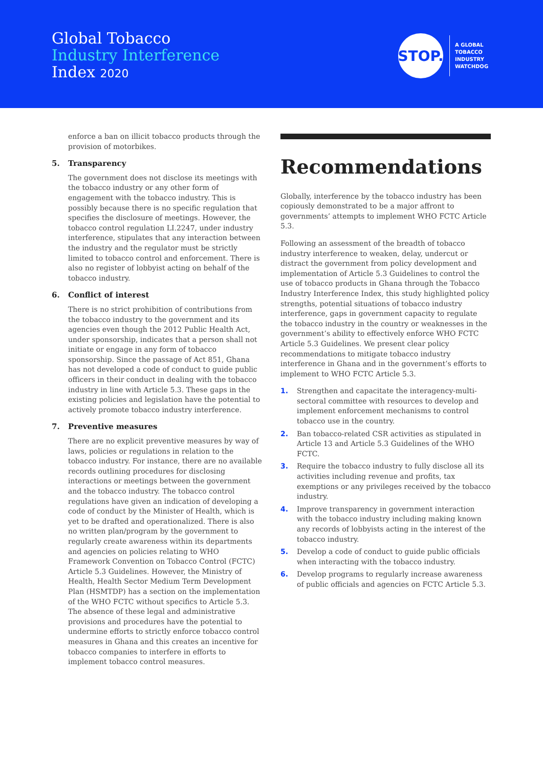Global Tobacco
Industry Interference
Index 2020
STOP.
A GLOBAL
TOBACCO
INDUSTRY
WATCHDOG
enforce a ban on illicit tobacco products through the provision of motorbikes.
5. Transparency
The government does not disclose its meetings with the tobacco industry or any other form of engagement with the tobacco industry. This is possibly because there is no specific regulation that specifies the disclosure of meetings. However, the tobacco control regulation LI.2247, under industry interference, stipulates that any interaction between the industry and the regulator must be strictly limited to tobacco control and enforcement. There is also no register of lobbyist acting on behalf of the tobacco industry.
6. Conflict of interest
There is no strict prohibition of contributions from the tobacco industry to the government and its agencies even though the 2012 Public Health Act, under sponsorship, indicates that a person shall not initiate or engage in any form of tobacco sponsorship. Since the passage of Act 851, Ghana has not developed a code of conduct to guide public officers in their conduct in dealing with the tobacco industry in line with Article 5.3. These gaps in the existing policies and legislation have the potential to actively promote tobacco industry interference.
7. Preventive measures
There are no explicit preventive measures by way of laws, policies or regulations in relation to the tobacco industry. For instance, there are no available records outlining procedures for disclosing interactions or meetings between the government and the tobacco industry. The tobacco control regulations have given an indication of developing a code of conduct by the Minister of Health, which is yet to be drafted and operationalized. There is also no written plan/program by the government to regularly create awareness within its departments and agencies on policies relating to WHO Framework Convention on Tobacco Control (FCTC) Article 5.3 Guidelines. However, the Ministry of Health, Health Sector Medium Term Development Plan (HSMTDP) has a section on the implementation of the WHO FCTC without specifics to Article 5.3. The absence of these legal and administrative provisions and procedures have the potential to undermine efforts to strictly enforce tobacco control measures in Ghana and this creates an incentive for tobacco companies to interfere in efforts to implement tobacco control measures.
Recommendations
Globally, interference by the tobacco industry has been copiously demonstrated to be a major affront to governments’ attempts to implement WHO FCTC Article 5.3.
Following an assessment of the breadth of tobacco industry interference to weaken, delay, undercut or distract the government from policy development and implementation of Article 5.3 Guidelines to control the use of tobacco products in Ghana through the Tobacco Industry Interference Index, this study highlighted policy strengths, potential situations of tobacco industry interference, gaps in government capacity to regulate the tobacco industry in the country or weaknesses in the government’s ability to effectively enforce WHO FCTC Article 5.3 Guidelines. We present clear policy recommendations to mitigate tobacco industry interference in Ghana and in the government’s efforts to implement to WHO FCTC Article 5.3.
1. Strengthen and capacitate the interagency-multi-sectoral committee with resources to develop and implement enforcement mechanisms to control tobacco use in the country.
2. Ban tobacco-related CSR activities as stipulated in Article 13 and Article 5.3 Guidelines of the WHO FCTC.
3. Require the tobacco industry to fully disclose all its activities including revenue and profits, tax exemptions or any privileges received by the tobacco industry.
4. Improve transparency in government interaction with the tobacco industry including making known any records of lobbyists acting in the interest of the tobacco industry.
5. Develop a code of conduct to guide public officials when interacting with the tobacco industry.
6. Develop programs to regularly increase awareness of public officials and agencies on FCTC Article 5.3.